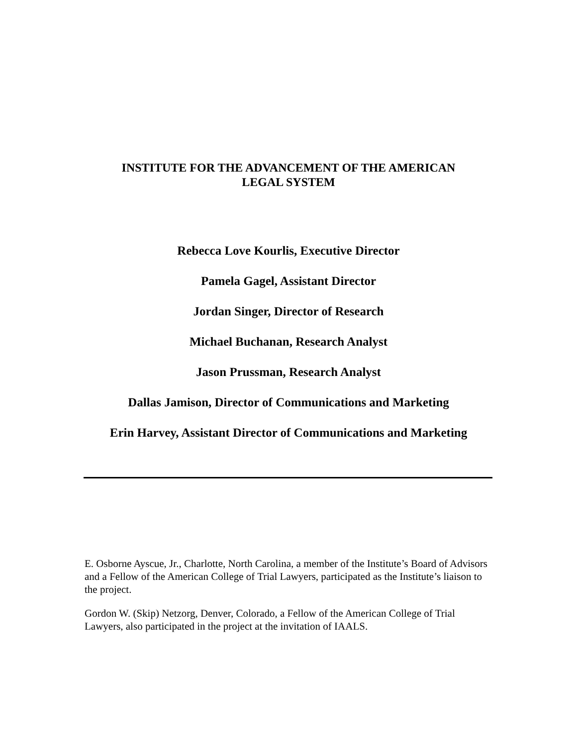INSTITUTE FOR THE ADVANCEMENT OF THE AMERICAN
LEGAL SYSTEM
Rebecca Love Kourlis, Executive Director
Pamela Gagel, Assistant Director
Jordan Singer, Director of Research
Michael Buchanan, Research Analyst
Jason Prussman, Research Analyst
Dallas Jamison, Director of Communications and Marketing
Erin Harvey, Assistant Director of Communications and Marketing
E. Osborne Ayscue, Jr., Charlotte, North Carolina, a member of the Institute’s Board of Advisors and a Fellow of the American College of Trial Lawyers, participated as the Institute’s liaison to the project.
Gordon W. (Skip) Netzorg, Denver, Colorado, a Fellow of the American College of Trial Lawyers, also participated in the project at the invitation of IAALS.